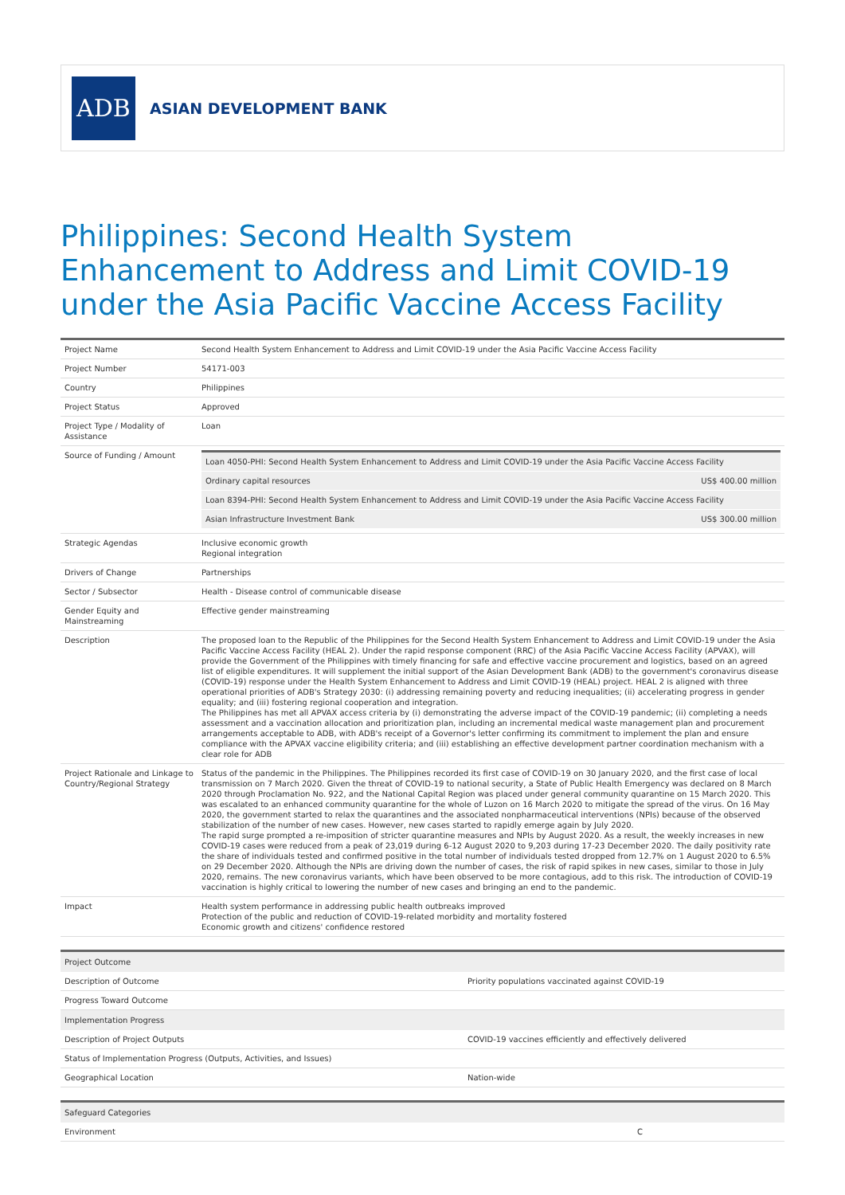ADB
ASIAN DEVELOPMENT BANK
Philippines: Second Health System Enhancement to Address and Limit COVID-19 under the Asia Pacific Vaccine Access Facility
| Project Name | Second Health System Enhancement to Address and Limit COVID-19 under the Asia Pacific Vaccine Access Facility |
| Project Number | 54171-003 |
| Country | Philippines |
| Project Status | Approved |
| Project Type / Modality of Assistance | Loan |
| Source of Funding / Amount | / Loan 4050-PHI: Second Health System Enhancement to Address and Limit COVID-19 under the Asia Pacific Vaccine Access Facility / / / Ordinary capital resources / US$ 400.00 million / / Loan 8394-PHI: Second Health System Enhancement to Address and Limit COVID-19 under the Asia Pacific Vaccine Access Facility / / / Asian Infrastructure Investment Bank / US$ 300.00 million / |
| Strategic Agendas | Inclusive economic growth Regional integration |
| Drivers of Change | Partnerships |
| Sector / Subsector | Health - Disease control of communicable disease |
| Gender Equity and Mainstreaming | Effective gender mainstreaming |
| Description | The proposed loan to the Republic of the Philippines for the Second Health System Enhancement to Address and Limit COVID-19 under the Asia Pacific Vaccine Access Facility (HEAL 2). Under the rapid response component (RRC) of the Asia Pacific Vaccine Access Facility (APVAX), will provide the Government of the Philippines with timely financing for safe and effective vaccine procurement and logistics, based on an agreed list of eligible expenditures. It will supplement the initial support of the Asian Development Bank (ADB) to the government's coronavirus disease (COVID-19) response under the Health System Enhancement to Address and Limit COVID-19 (HEAL) project. HEAL 2 is aligned with three operational priorities of ADB's Strategy 2030: (i) addressing remaining poverty and reducing inequalities; (ii) accelerating progress in gender equality; and (iii) fostering regional cooperation and integration. The Philippines has met all APVAX access criteria by (i) demonstrating the adverse impact of the COVID-19 pandemic; (ii) completing a needs assessment and a vaccination allocation and prioritization plan, including an incremental medical waste management plan and procurement arrangements acceptable to ADB, with ADB's receipt of a Governor's letter confirming its commitment to implement the plan and ensure compliance with the APVAX vaccine eligibility criteria; and (iii) establishing an effective development partner coordination mechanism with a clear role for ADB |
| Project Rationale and Linkage to Country/Regional Strategy | Status of the pandemic in the Philippines. The Philippines recorded its first case of COVID-19 on 30 January 2020, and the first case of local transmission on 7 March 2020. Given the threat of COVID-19 to national security, a State of Public Health Emergency was declared on 8 March 2020 through Proclamation No. 922, and the National Capital Region was placed under general community quarantine on 15 March 2020. This was escalated to an enhanced community quarantine for the whole of Luzon on 16 March 2020 to mitigate the spread of the virus. On 16 May 2020, the government started to relax the quarantines and the associated nonpharmaceutical interventions (NPIs) because of the observed stabilization of the number of new cases. However, new cases started to rapidly emerge again by July 2020. The rapid surge prompted a re-imposition of stricter quarantine measures and NPIs by August 2020. As a result, the weekly increases in new COVID-19 cases were reduced from a peak of 23,019 during 6-12 August 2020 to 9,203 during 17-23 December 2020. The daily positivity rate the share of individuals tested and confirmed positive in the total number of individuals tested dropped from 12.7% on 1 August 2020 to 6.5% on 29 December 2020. Although the NPIs are driving down the number of cases, the risk of rapid spikes in new cases, similar to those in July 2020, remains. The new coronavirus variants, which have been observed to be more contagious, add to this risk. The introduction of COVID-19 vaccination is highly critical to lowering the number of new cases and bringing an end to the pandemic. |
| Impact | Health system performance in addressing public health outbreaks improved Protection of the public and reduction of COVID-19-related morbidity and mortality fostered Economic growth and citizens' confidence restored |
| Project Outcome | |
| --- | --- |
| Description of Outcome | Priority populations vaccinated against COVID-19 |
| Progress Toward Outcome | |
| Implementation Progress | |
| Description of Project Outputs | COVID-19 vaccines efficiently and effectively delivered |
| Status of Implementation Progress (Outputs, Activities, and Issues) | |
| Geographical Location | Nation-wide |
| Safeguard Categories | |
| --- | --- |
| Environment | C |